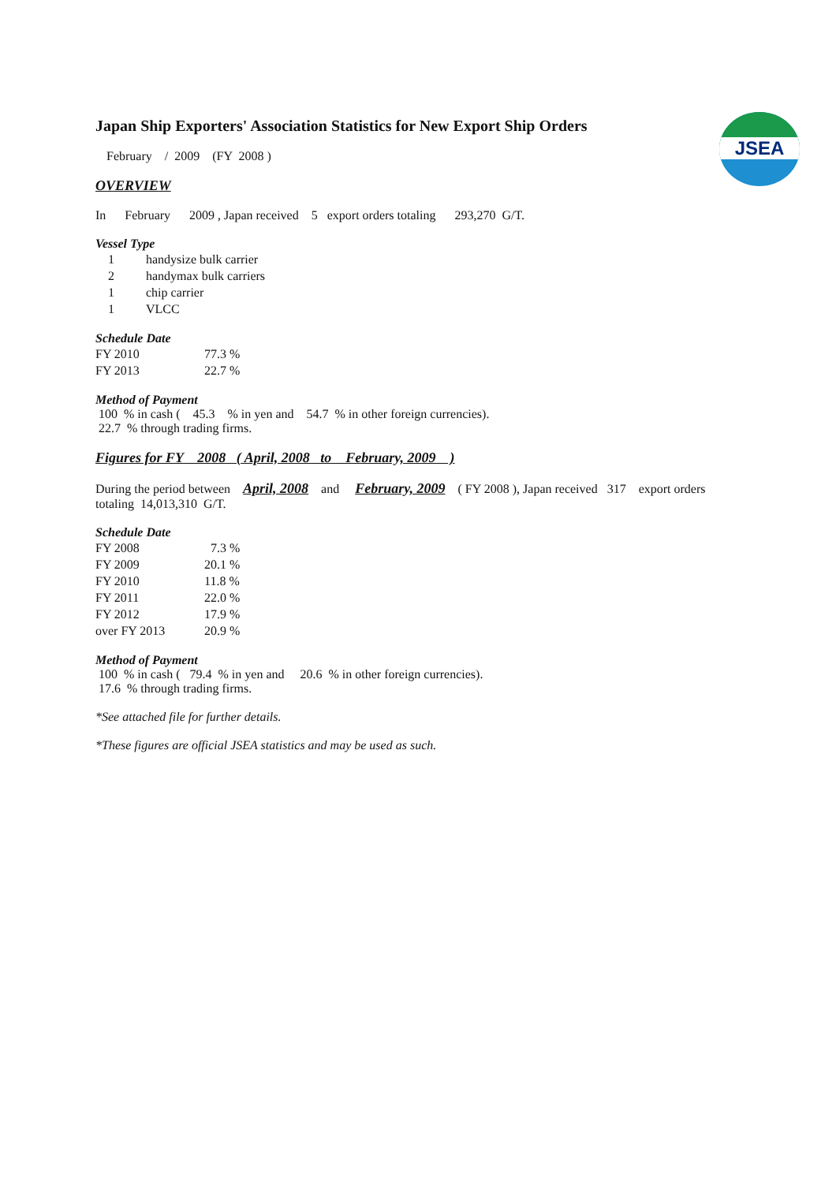JSEA
Japan Ship Exporters' Association Statistics for New Export Ship Orders
February / 2009 (FY 2008 )
OVERVIEW
In February 2009 , Japan received 5 export orders totaling 293,270 G/T.
Vessel Type
| 1 | handysize bulk carrier |
| 2 | handymax bulk carriers |
| 1 | chip carrier |
| 1 | VLCC |
Schedule Date
| FY 2010 | 77.3 % |
| FY 2013 | 22.7 % |
Method of Payment
100 % in cash ( 45.3 % in yen and 54.7 % in other foreign currencies).
22.7 % through trading firms.
Figures for FY 2008 ( April, 2008 to February, 2009 )
During the period between April, 2008 and February, 2009 ( FY 2008 ), Japan received 317 export orders
totaling 14,013,310 G/T.
Schedule Date
| FY 2008 | 7.3 % |
| FY 2009 | 20.1 % |
| FY 2010 | 11.8 % |
| FY 2011 | 22.0 % |
| FY 2012 | 17.9 % |
| over FY 2013 | 20.9 % |
Method of Payment
100 % in cash ( 79.4 % in yen and 20.6 % in other foreign currencies).
17.6 % through trading firms.
*See attached file for further details.
*These figures are official JSEA statistics and may be used as such.